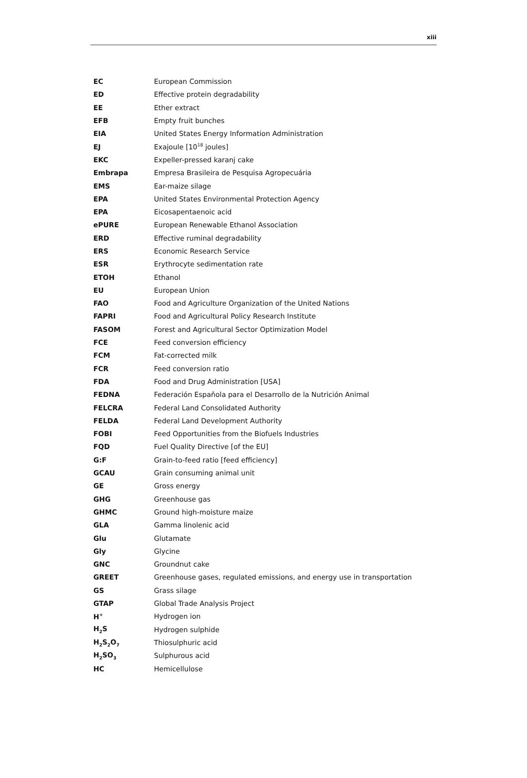xiii
| EC | European Commission |
| ED | Effective protein degradability |
| EE | Ether extract |
| EFB | Empty fruit bunches |
| EIA | United States Energy Information Administration |
| EJ | Exajoule [10<sup>18</sup> joules] |
| EKC | Expeller-pressed karanj cake |
| Embrapa | Empresa Brasileira de Pesquisa Agropecuária |
| EMS | Ear-maize silage |
| EPA | United States Environmental Protection Agency |
| EPA | Eicosapentaenoic acid |
| ePURE | European Renewable Ethanol Association |
| ERD | Effective ruminal degradability |
| ERS | Economic Research Service |
| ESR | Erythrocyte sedimentation rate |
| ETOH | Ethanol |
| EU | European Union |
| FAO | Food and Agriculture Organization of the United Nations |
| FAPRI | Food and Agricultural Policy Research Institute |
| FASOM | Forest and Agricultural Sector Optimization Model |
| FCE | Feed conversion efficiency |
| FCM | Fat-corrected milk |
| FCR | Feed conversion ratio |
| FDA | Food and Drug Administration [USA] |
| FEDNA | Federación Española para el Desarrollo de la Nutrición Animal |
| FELCRA | Federal Land Consolidated Authority |
| FELDA | Federal Land Development Authority |
| FOBI | Feed Opportunities from the Biofuels Industries |
| FQD | Fuel Quality Directive [of the EU] |
| G:F | Grain-to-feed ratio [feed efficiency] |
| GCAU | Grain consuming animal unit |
| GE | Gross energy |
| GHG | Greenhouse gas |
| GHMC | Ground high-moisture maize |
| GLA | Gamma linolenic acid |
| Glu | Glutamate |
| Gly | Glycine |
| GNC | Groundnut cake |
| GREET | Greenhouse gases, regulated emissions, and energy use in transportation |
| GS | Grass silage |
| GTAP | Global Trade Analysis Project |
| H<sup>+</sup> | Hydrogen ion |
| H<sub>2</sub>S | Hydrogen sulphide |
| H<sub>2</sub>S<sub>2</sub>O<sub>7</sub> | Thiosulphuric acid |
| H<sub>2</sub>SO<sub>3</sub> | Sulphurous acid |
| HC | Hemicellulose |